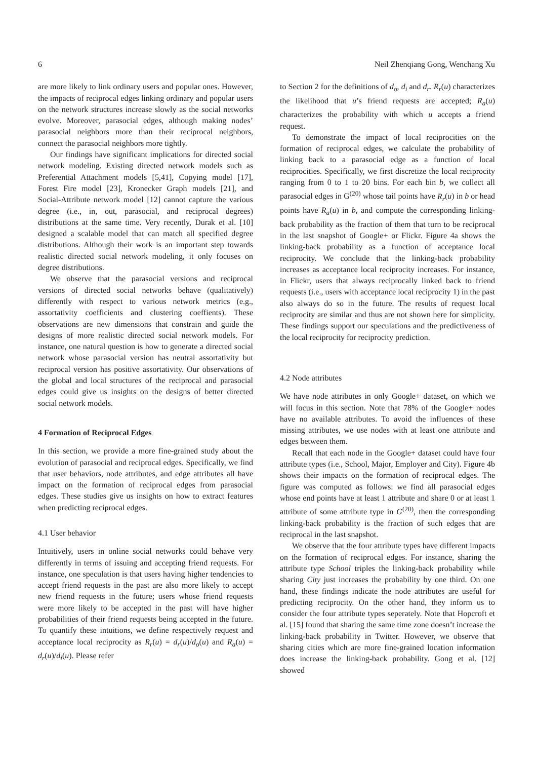6 Neil Zhenqiang Gong, Wenchang Xu
are more likely to link ordinary users and popular ones. However, the impacts of reciprocal edges linking ordinary and popular users on the network structures increase slowly as the social networks evolve. Moreover, parasocial edges, although making nodes’ parasocial neighbors more than their reciprocal neighbors, connect the parasocial neighbors more tightly.
Our findings have significant implications for directed social network modeling. Existing directed network models such as Preferential Attachment models [5,41], Copying model [17], Forest Fire model [23], Kronecker Graph models [21], and Social-Attribute network model [12] cannot capture the various degree (i.e., in, out, parasocial, and reciprocal degrees) distributions at the same time. Very recently, Durak et al. [10] designed a scalable model that can match all specified degree distributions. Although their work is an important step towards realistic directed social network modeling, it only focuses on degree distributions.
We observe that the parasocial versions and reciprocal versions of directed social networks behave (qualitatively) differently with respect to various network metrics (e.g., assortativity coefficients and clustering coeffients). These observations are new dimensions that constrain and guide the designs of more realistic directed social network models. For instance, one natural question is how to generate a directed social network whose parasocial version has neutral assortativity but reciprocal version has positive assortativity. Our observations of the global and local structures of the reciprocal and parasocial edges could give us insights on the designs of better directed social network models.
4 Formation of Reciprocal Edges
In this section, we provide a more fine-grained study about the evolution of parasocial and reciprocal edges. Specifically, we find that user behaviors, node attributes, and edge attributes all have impact on the formation of reciprocal edges from parasocial edges. These studies give us insights on how to extract features when predicting reciprocal edges.
4.1 User behavior
Intuitively, users in online social networks could behave very differently in terms of issuing and accepting friend requests. For instance, one speculation is that users having higher tendencies to accept friend requests in the past are also more likely to accept new friend requests in the future; users whose friend requests were more likely to be accepted in the past will have higher probabilities of their friend requests being accepted in the future. To quantify these intuitions, we define respectively request and acceptance local reciprocity as R<sub>r</sub>(u) = d<sub>r</sub>(u)/d<sub>o</sub>(u) and R<sub>a</sub>(u) = d<sub>r</sub>(u)/d<sub>i</sub>(u). Please refer
to Section 2 for the definitions of d<sub>o</sub>, d<sub>i</sub> and d<sub>r</sub>. R<sub>r</sub>(u) characterizes the likelihood that u’s friend requests are accepted; R<sub>a</sub>(u) characterizes the probability with which u accepts a friend request.
To demonstrate the impact of local reciprocities on the formation of reciprocal edges, we calculate the probability of linking back to a parasocial edge as a function of local reciprocities. Specifically, we first discretize the local reciprocity ranging from 0 to 1 to 20 bins. For each bin b, we collect all parasocial edges in G<sup>(20)</sup> whose tail points have R<sub>r</sub>(u) in b or head points have R<sub>a</sub>(u) in b, and compute the corresponding linking-back probability as the fraction of them that turn to be reciprocal in the last snapshot of Google+ or Flickr. Figure 4a shows the linking-back probability as a function of acceptance local reciprocity. We conclude that the linking-back probability increases as acceptance local reciprocity increases. For instance, in Flickr, users that always reciprocally linked back to friend requests (i.e., users with acceptance local reciprocity 1) in the past also always do so in the future. The results of request local reciprocity are similar and thus are not shown here for simplicity. These findings support our speculations and the predictiveness of the local reciprocity for reciprocity prediction.
4.2 Node attributes
We have node attributes in only Google+ dataset, on which we will focus in this section. Note that 78% of the Google+ nodes have no available attributes. To avoid the influences of these missing attributes, we use nodes with at least one attribute and edges between them.
Recall that each node in the Google+ dataset could have four attribute types (i.e., School, Major, Employer and City). Figure 4b shows their impacts on the formation of reciprocal edges. The figure was computed as follows: we find all parasocial edges whose end points have at least 1 attribute and share 0 or at least 1 attribute of some attribute type in G<sup>(20)</sup>, then the corresponding linking-back probability is the fraction of such edges that are reciprocal in the last snapshot.
We observe that the four attribute types have different impacts on the formation of reciprocal edges. For instance, sharing the attribute type School triples the linking-back probability while sharing City just increases the probability by one third. On one hand, these findings indicate the node attributes are useful for predicting reciprocity. On the other hand, they inform us to consider the four attribute types seperately. Note that Hopcroft et al. [15] found that sharing the same time zone doesn’t increase the linking-back probability in Twitter. However, we observe that sharing cities which are more fine-grained location information does increase the linking-back probability. Gong et al. [12] showed